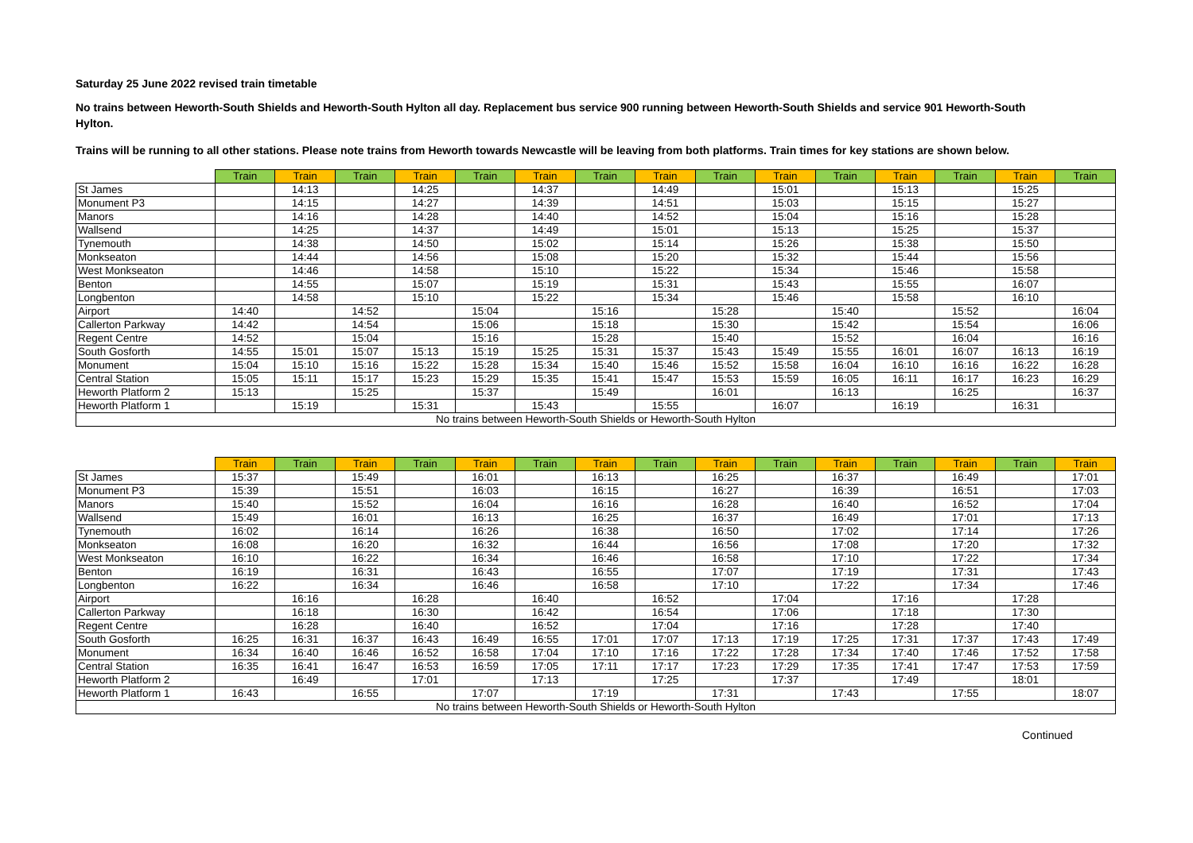Saturday 25 June 2022 revised train timetable
No trains between Heworth-South Shields and Heworth-South Hylton all day. Replacement bus service 900 running between Heworth-South Shields and service 901 Heworth-South Hylton.
Trains will be running to all other stations. Please note trains from Heworth towards Newcastle will be leaving from both platforms. Train times for key stations are shown below.
| | Train | Train | Train | Train | Train | Train | Train | Train | Train | Train | Train | Train | Train | Train | Train |
| --- | --- | --- | --- | --- | --- | --- | --- | --- | --- | --- | --- | --- | --- | --- | --- |
| St James | | 14:13 | | 14:25 | | 14:37 | | 14:49 | | 15:01 | | 15:13 | | 15:25 | |
| Monument P3 | | 14:15 | | 14:27 | | 14:39 | | 14:51 | | 15:03 | | 15:15 | | 15:27 | |
| Manors | | 14:16 | | 14:28 | | 14:40 | | 14:52 | | 15:04 | | 15:16 | | 15:28 | |
| Wallsend | | 14:25 | | 14:37 | | 14:49 | | 15:01 | | 15:13 | | 15:25 | | 15:37 | |
| Tynemouth | | 14:38 | | 14:50 | | 15:02 | | 15:14 | | 15:26 | | 15:38 | | 15:50 | |
| Monkseaton | | 14:44 | | 14:56 | | 15:08 | | 15:20 | | 15:32 | | 15:44 | | 15:56 | |
| West Monkseaton | | 14:46 | | 14:58 | | 15:10 | | 15:22 | | 15:34 | | 15:46 | | 15:58 | |
| Benton | | 14:55 | | 15:07 | | 15:19 | | 15:31 | | 15:43 | | 15:55 | | 16:07 | |
| Longbenton | | 14:58 | | 15:10 | | 15:22 | | 15:34 | | 15:46 | | 15:58 | | 16:10 | |
| Airport | 14:40 | | 14:52 | | 15:04 | | 15:16 | | 15:28 | | 15:40 | | 15:52 | | 16:04 |
| Callerton Parkway | 14:42 | | 14:54 | | 15:06 | | 15:18 | | 15:30 | | 15:42 | | 15:54 | | 16:06 |
| Regent Centre | 14:52 | | 15:04 | | 15:16 | | 15:28 | | 15:40 | | 15:52 | | 16:04 | | 16:16 |
| South Gosforth | 14:55 | 15:01 | 15:07 | 15:13 | 15:19 | 15:25 | 15:31 | 15:37 | 15:43 | 15:49 | 15:55 | 16:01 | 16:07 | 16:13 | 16:19 |
| Monument | 15:04 | 15:10 | 15:16 | 15:22 | 15:28 | 15:34 | 15:40 | 15:46 | 15:52 | 15:58 | 16:04 | 16:10 | 16:16 | 16:22 | 16:28 |
| Central Station | 15:05 | 15:11 | 15:17 | 15:23 | 15:29 | 15:35 | 15:41 | 15:47 | 15:53 | 15:59 | 16:05 | 16:11 | 16:17 | 16:23 | 16:29 |
| Heworth Platform 2 | 15:13 | | 15:25 | | 15:37 | | 15:49 | | 16:01 | | 16:13 | | 16:25 | | 16:37 |
| Heworth Platform 1 | | 15:19 | | 15:31 | | 15:43 | | 15:55 | | 16:07 | | 16:19 | | 16:31 | |
| No trains between Heworth-South Shields or Heworth-South Hylton | | | | | | | | | | | | | | | |
| | Train | Train | Train | Train | Train | Train | Train | Train | Train | Train | Train | Train | Train | Train | Train |
| --- | --- | --- | --- | --- | --- | --- | --- | --- | --- | --- | --- | --- | --- | --- | --- |
| St James | 15:37 | | 15:49 | | 16:01 | | 16:13 | | 16:25 | | 16:37 | | 16:49 | | 17:01 |
| Monument P3 | 15:39 | | 15:51 | | 16:03 | | 16:15 | | 16:27 | | 16:39 | | 16:51 | | 17:03 |
| Manors | 15:40 | | 15:52 | | 16:04 | | 16:16 | | 16:28 | | 16:40 | | 16:52 | | 17:04 |
| Wallsend | 15:49 | | 16:01 | | 16:13 | | 16:25 | | 16:37 | | 16:49 | | 17:01 | | 17:13 |
| Tynemouth | 16:02 | | 16:14 | | 16:26 | | 16:38 | | 16:50 | | 17:02 | | 17:14 | | 17:26 |
| Monkseaton | 16:08 | | 16:20 | | 16:32 | | 16:44 | | 16:56 | | 17:08 | | 17:20 | | 17:32 |
| West Monkseaton | 16:10 | | 16:22 | | 16:34 | | 16:46 | | 16:58 | | 17:10 | | 17:22 | | 17:34 |
| Benton | 16:19 | | 16:31 | | 16:43 | | 16:55 | | 17:07 | | 17:19 | | 17:31 | | 17:43 |
| Longbenton | 16:22 | | 16:34 | | 16:46 | | 16:58 | | 17:10 | | 17:22 | | 17:34 | | 17:46 |
| Airport | | 16:16 | | 16:28 | | 16:40 | | 16:52 | | 17:04 | | 17:16 | | 17:28 | |
| Callerton Parkway | | 16:18 | | 16:30 | | 16:42 | | 16:54 | | 17:06 | | 17:18 | | 17:30 | |
| Regent Centre | | 16:28 | | 16:40 | | 16:52 | | 17:04 | | 17:16 | | 17:28 | | 17:40 | |
| South Gosforth | 16:25 | 16:31 | 16:37 | 16:43 | 16:49 | 16:55 | 17:01 | 17:07 | 17:13 | 17:19 | 17:25 | 17:31 | 17:37 | 17:43 | 17:49 |
| Monument | 16:34 | 16:40 | 16:46 | 16:52 | 16:58 | 17:04 | 17:10 | 17:16 | 17:22 | 17:28 | 17:34 | 17:40 | 17:46 | 17:52 | 17:58 |
| Central Station | 16:35 | 16:41 | 16:47 | 16:53 | 16:59 | 17:05 | 17:11 | 17:17 | 17:23 | 17:29 | 17:35 | 17:41 | 17:47 | 17:53 | 17:59 |
| Heworth Platform 2 | | 16:49 | | 17:01 | | 17:13 | | 17:25 | | 17:37 | | 17:49 | | 18:01 | |
| Heworth Platform 1 | 16:43 | | 16:55 | | 17:07 | | 17:19 | | 17:31 | | 17:43 | | 17:55 | | 18:07 |
| No trains between Heworth-South Shields or Heworth-South Hylton | | | | | | | | | | | | | | | |
Continued